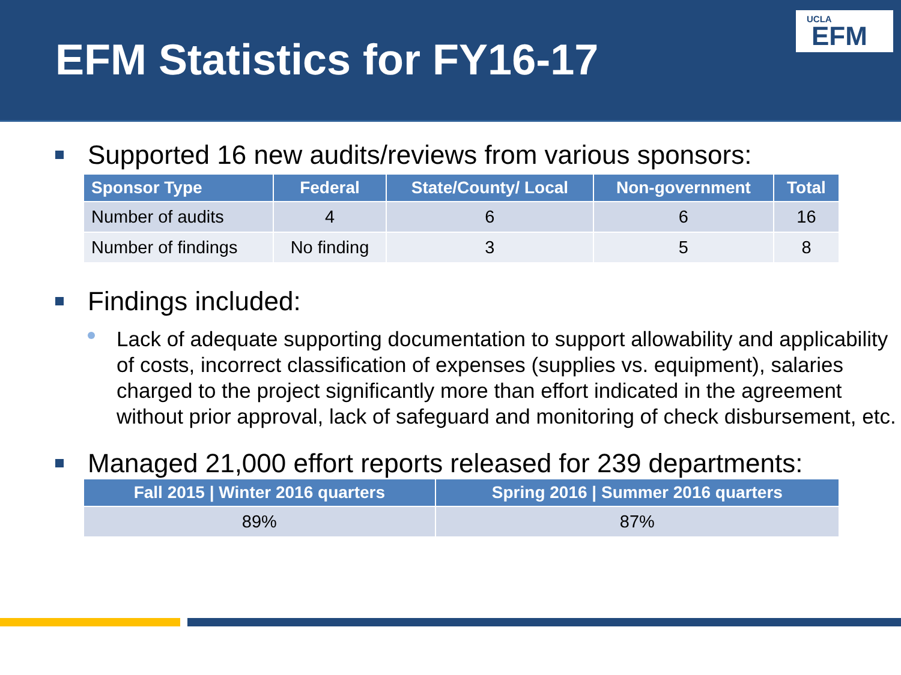EFM Statistics for FY16-17
UCLA
EFM
Supported 16 new audits/reviews from various sponsors:
| Sponsor Type | Federal | State/County/ Local | Non-government | Total |
| --- | --- | --- | --- | --- |
| Number of audits | 4 | 6 | 6 | 16 |
| Number of findings | No finding | 3 | 5 | 8 |
Findings included:
Lack of adequate supporting documentation to support allowability and applicability of costs, incorrect classification of expenses (supplies vs. equipment), salaries charged to the project significantly more than effort indicated in the agreement without prior approval, lack of safeguard and monitoring of check disbursement, etc.
Managed 21,000 effort reports released for 239 departments:
| Fall 2015 / Winter 2016 quarters | Spring 2016 / Summer 2016 quarters |
| --- | --- |
| 89% | 87% |